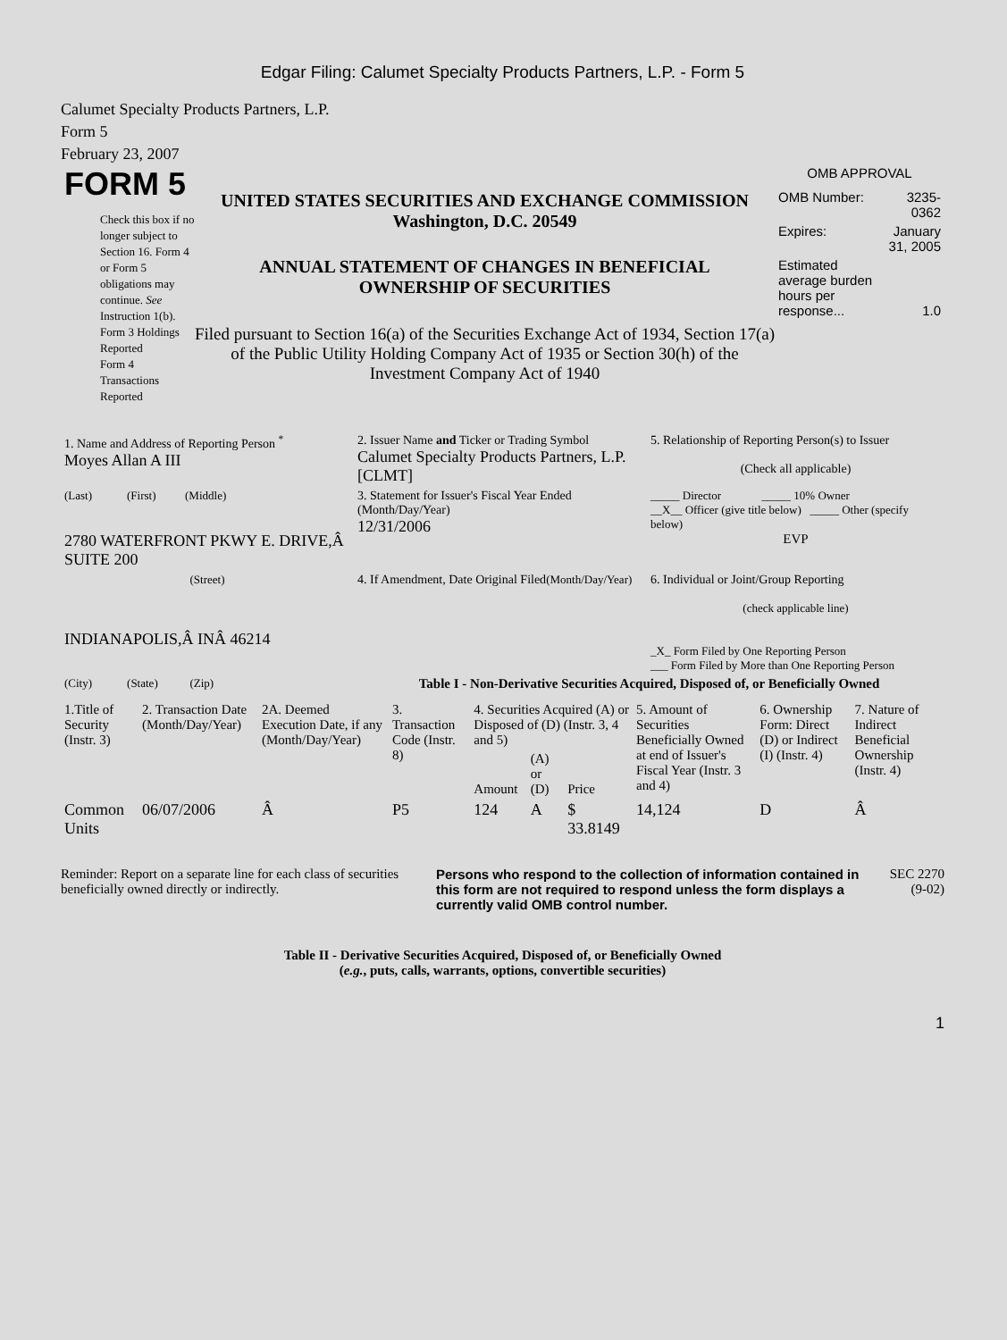Edgar Filing: Calumet Specialty Products Partners, L.P. - Form 5
Calumet Specialty Products Partners, L.P.
Form 5
February 23, 2007
FORM 5
Check this box if no longer subject to Section 16. Form 4 or Form 5 obligations may continue. See Instruction 1(b).
Form 3 Holdings Reported
Form 4 Transactions Reported
UNITED STATES SECURITIES AND EXCHANGE COMMISSION
Washington, D.C. 20549
ANNUAL STATEMENT OF CHANGES IN BENEFICIAL
OWNERSHIP OF SECURITIES
Filed pursuant to Section 16(a) of the Securities Exchange Act of 1934, Section 17(a) of the Public Utility Holding Company Act of 1935 or Section 30(h) of the Investment Company Act of 1940
OMB APPROVAL
| OMB Number: | 3235-0362 |
| Expires: | January 31, 2005 |
| Estimated average burden hours per response... | 1.0 |
| 1. Name and Address of Reporting Person <sup>*</sup> Moyes Allan A III | 2. Issuer Name and Ticker or Trading Symbol Calumet Specialty Products Partners, L.P. [CLMT] | 5. Relationship of Reporting Person(s) to Issuer (Check all applicable) |
| (Last) (First) (Middle) 2780 WATERFRONT PKWY E. DRIVE,Â SUITE 200 | 3. Statement for Issuer's Fiscal Year Ended (Month/Day/Year) 12/31/2006 | _____ Director _____ 10% Owner __X__ Officer (give title below) _____ Other (specify below) EVP |
| (Street) INDIANAPOLIS,Â INÂ 46214 | 4. If Amendment, Date Original Filed (Month/Day/Year) | 6. Individual or Joint/Group Reporting (check applicable line) _X_ Form Filed by One Reporting Person ___ Form Filed by More than One Reporting Person |
| (City) (State) (Zip) | Table I - Non-Derivative Securities Acquired, Disposed of, or Beneficially Owned | |
| 1.Title of Security (Instr. 3) | 2. Transaction Date (Month/Day/Year) | 2A. Deemed Execution Date, if any (Month/Day/Year) | 3. Transaction Code (Instr. 8) | 4. Securities Acquired (A) or Disposed of (D) (Instr. 3, 4 and 5) | | | 5. Amount of Securities Beneficially Owned at end of Issuer's Fiscal Year (Instr. 3 and 4) | 6. Ownership Form: Direct (D) or Indirect (I) (Instr. 4) | 7. Nature of Indirect Beneficial Ownership (Instr. 4) |
| --- | --- | --- | --- | --- | --- | --- | --- | --- | --- |
| | | | | Amount | (A) or (D) | Price | | | |
| Common Units | 06/07/2006 | Â | P5 | 124 | A | $ 33.8149 | 14,124 | D | Â |
Reminder: Report on a separate line for each class of securities beneficially owned directly or indirectly.
Persons who respond to the collection of information contained in this form are not required to respond unless the form displays a currently valid OMB control number.
SEC 2270
(9-02)
Table II - Derivative Securities Acquired, Disposed of, or Beneficially Owned
(e.g., puts, calls, warrants, options, convertible securities)
1